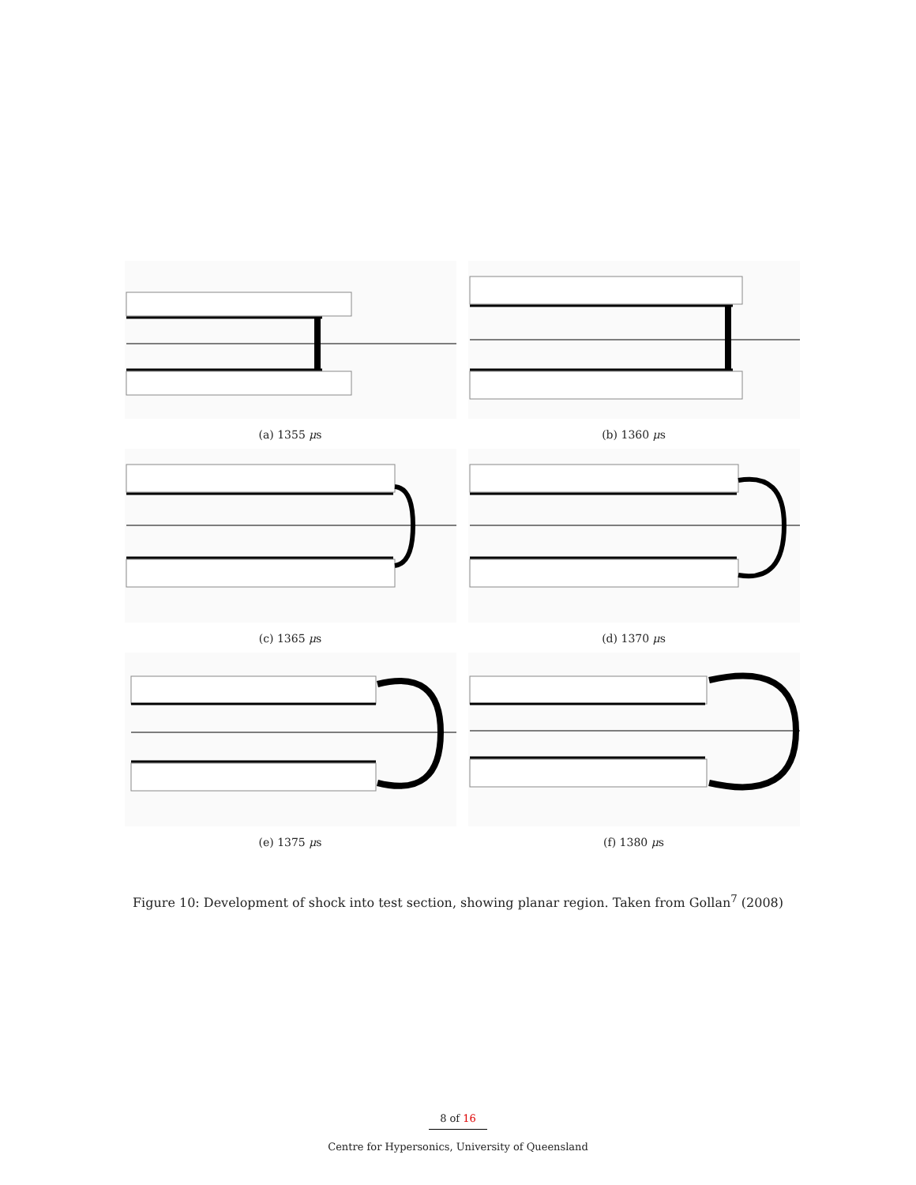(a) 1355 μs
(b) 1360 μs
(c) 1365 μs
(d) 1370 μs
(e) 1375 μs
(f) 1380 μs
Figure 10: Development of shock into test section, showing planar region. Taken from Gollan<sup>7</sup> (2008)
8 of 16
Centre for Hypersonics, University of Queensland